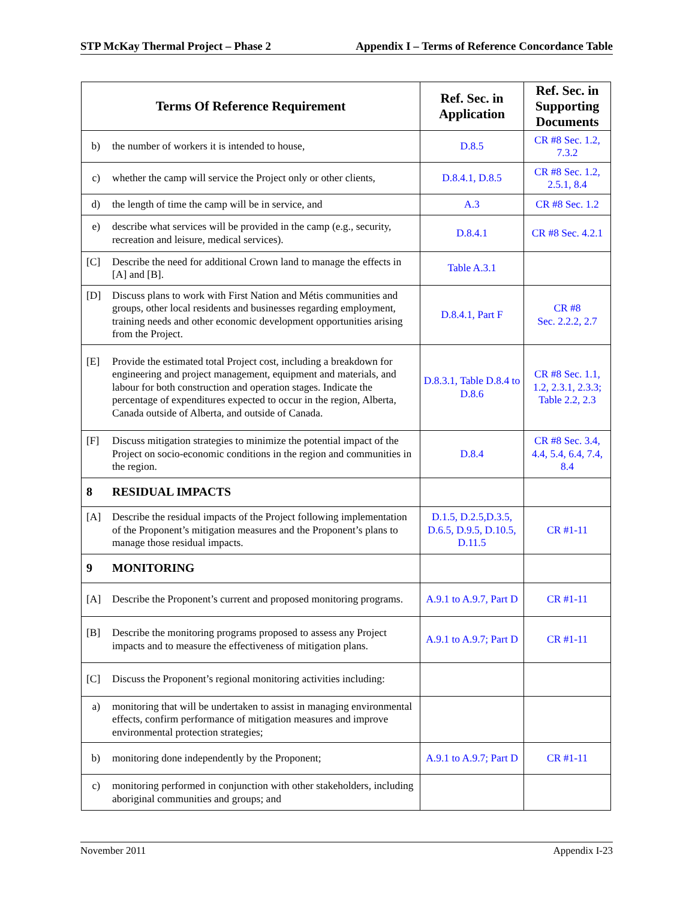STP McKay Thermal Project – Phase 2 Appendix I – Terms of Reference Concordance Table
| Terms Of Reference Requirement | Ref. Sec. in Application | Ref. Sec. in Supporting Documents |
| --- | --- | --- |
| b) the number of workers it is intended to house, | D.8.5 | CR #8 Sec. 1.2, 7.3.2 |
| c) whether the camp will service the Project only or other clients, | D.8.4.1, D.8.5 | CR #8 Sec. 1.2, 2.5.1, 8.4 |
| d) the length of time the camp will be in service, and | A.3 | CR #8 Sec. 1.2 |
| e) describe what services will be provided in the camp (e.g., security, recreation and leisure, medical services). | D.8.4.1 | CR #8 Sec. 4.2.1 |
| [C] Describe the need for additional Crown land to manage the effects in [A] and [B]. | Table A.3.1 | |
| [D] Discuss plans to work with First Nation and Métis communities and groups, other local residents and businesses regarding employment, training needs and other economic development opportunities arising from the Project. | D.8.4.1, Part F | CR #8 Sec. 2.2.2, 2.7 |
| [E] Provide the estimated total Project cost, including a breakdown for engineering and project management, equipment and materials, and labour for both construction and operation stages. Indicate the percentage of expenditures expected to occur in the region, Alberta, Canada outside of Alberta, and outside of Canada. | D.8.3.1, Table D.8.4 to D.8.6 | CR #8 Sec. 1.1, 1.2, 2.3.1, 2.3.3; Table 2.2, 2.3 |
| [F] Discuss mitigation strategies to minimize the potential impact of the Project on socio-economic conditions in the region and communities in the region. | D.8.4 | CR #8 Sec. 3.4, 4.4, 5.4, 6.4, 7.4, 8.4 |
| 8 RESIDUAL IMPACTS | | |
| [A] Describe the residual impacts of the Project following implementation of the Proponent’s mitigation measures and the Proponent’s plans to manage those residual impacts. | D.1.5, D.2.5,D.3.5, D.6.5, D.9.5, D.10.5, D.11.5 | CR #1-11 |
| 9 MONITORING | | |
| [A] Describe the Proponent’s current and proposed monitoring programs. | A.9.1 to A.9.7, Part D | CR #1-11 |
| [B] Describe the monitoring programs proposed to assess any Project impacts and to measure the effectiveness of mitigation plans. | A.9.1 to A.9.7; Part D | CR #1-11 |
| [C] Discuss the Proponent’s regional monitoring activities including: | | |
| a) monitoring that will be undertaken to assist in managing environmental effects, confirm performance of mitigation measures and improve environmental protection strategies; | | |
| b) monitoring done independently by the Proponent; | A.9.1 to A.9.7; Part D | CR #1-11 |
| c) monitoring performed in conjunction with other stakeholders, including aboriginal communities and groups; and | | |
November 2011 Appendix I-23